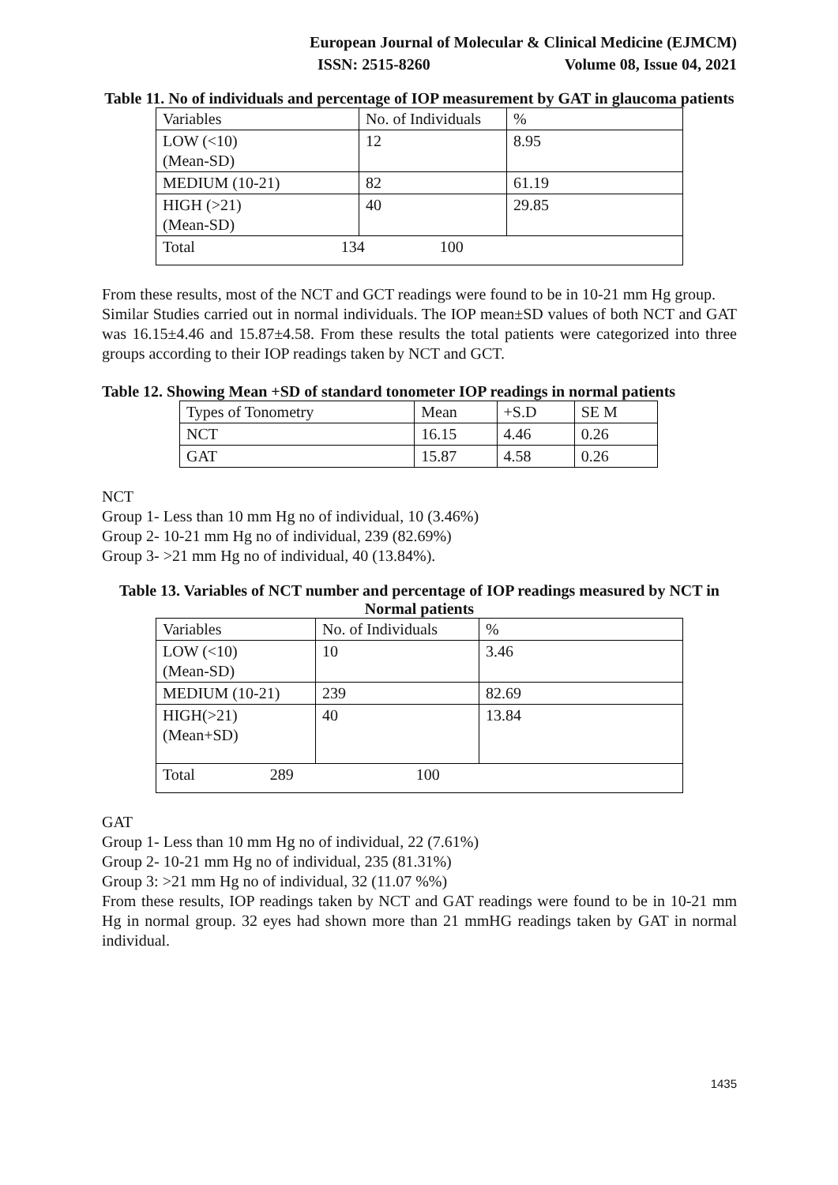European Journal of Molecular & Clinical Medicine (EJMCM)
ISSN: 2515-8260 Volume 08, Issue 04, 2021
Table 11. No of individuals and percentage of IOP measurement by GAT in glaucoma patients
| Variables | No. of Individuals | % |
| LOW (<10) (Mean-SD) | 12 | 8.95 |
| MEDIUM (10-21) | 82 | 61.19 |
| HIGH (>21) (Mean-SD) | 40 | 29.85 |
| Total 134 100 | | |
From these results, most of the NCT and GCT readings were found to be in 10-21 mm Hg group.
Similar Studies carried out in normal individuals. The IOP mean±SD values of both NCT and GAT was 16.15±4.46 and 15.87±4.58. From these results the total patients were categorized into three groups according to their IOP readings taken by NCT and GCT.
Table 12. Showing Mean +SD of standard tonometer IOP readings in normal patients
| Types of Tonometry | Mean | +S.D | SE M |
| NCT | 16.15 | 4.46 | 0.26 |
| GAT | 15.87 | 4.58 | 0.26 |
NCT
Group 1- Less than 10 mm Hg no of individual, 10 (3.46%)
Group 2- 10-21 mm Hg no of individual, 239 (82.69%)
Group 3- >21 mm Hg no of individual, 40 (13.84%).
Table 13. Variables of NCT number and percentage of IOP readings measured by NCT in Normal patients
| Variables | No. of Individuals | % |
| LOW (<10) (Mean-SD) | 10 | 3.46 |
| MEDIUM (10-21) | 239 | 82.69 |
| HIGH(>21) (Mean+SD) | 40 | 13.84 |
| Total 289 100 | | |
GAT
Group 1- Less than 10 mm Hg no of individual, 22 (7.61%)
Group 2- 10-21 mm Hg no of individual, 235 (81.31%)
Group 3: >21 mm Hg no of individual, 32 (11.07 %%)
From these results, IOP readings taken by NCT and GAT readings were found to be in 10-21 mm Hg in normal group. 32 eyes had shown more than 21 mmHG readings taken by GAT in normal individual.
1435